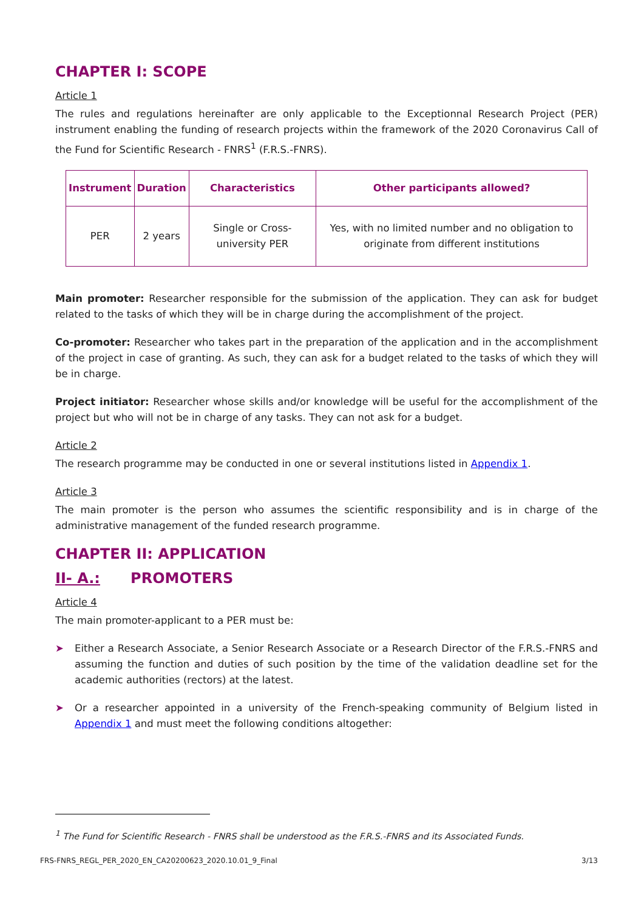CHAPTER I: SCOPE
Article 1
The rules and regulations hereinafter are only applicable to the Exceptionnal Research Project (PER) instrument enabling the funding of research projects within the framework of the 2020 Coronavirus Call of the Fund for Scientific Research - FNRS<sup>1</sup> (F.R.S.-FNRS).
| Instrument | Duration | Characteristics | Other participants allowed? |
| --- | --- | --- | --- |
| PER | 2 years | Single or Cross-university PER | Yes, with no limited number and no obligation to originate from different institutions |
Main promoter: Researcher responsible for the submission of the application. They can ask for budget related to the tasks of which they will be in charge during the accomplishment of the project.
Co-promoter: Researcher who takes part in the preparation of the application and in the accomplishment of the project in case of granting. As such, they can ask for a budget related to the tasks of which they will be in charge.
Project initiator: Researcher whose skills and/or knowledge will be useful for the accomplishment of the project but who will not be in charge of any tasks. They can not ask for a budget.
Article 2
The research programme may be conducted in one or several institutions listed in Appendix 1.
Article 3
The main promoter is the person who assumes the scientific responsibility and is in charge of the administrative management of the funded research programme.
CHAPTER II: APPLICATION
II- A.: PROMOTERS
Article 4
The main promoter-applicant to a PER must be:
➤ Either a Research Associate, a Senior Research Associate or a Research Director of the F.R.S.-FNRS and assuming the function and duties of such position by the time of the validation deadline set for the academic authorities (rectors) at the latest.
➤ Or a researcher appointed in a university of the French-speaking community of Belgium listed in Appendix 1 and must meet the following conditions altogether:
<sup>1</sup> The Fund for Scientific Research - FNRS shall be understood as the F.R.S.-FNRS and its Associated Funds.
FRS-FNRS_REGL_PER_2020_EN_CA20200623_2020.10.01_9_Final 3/13